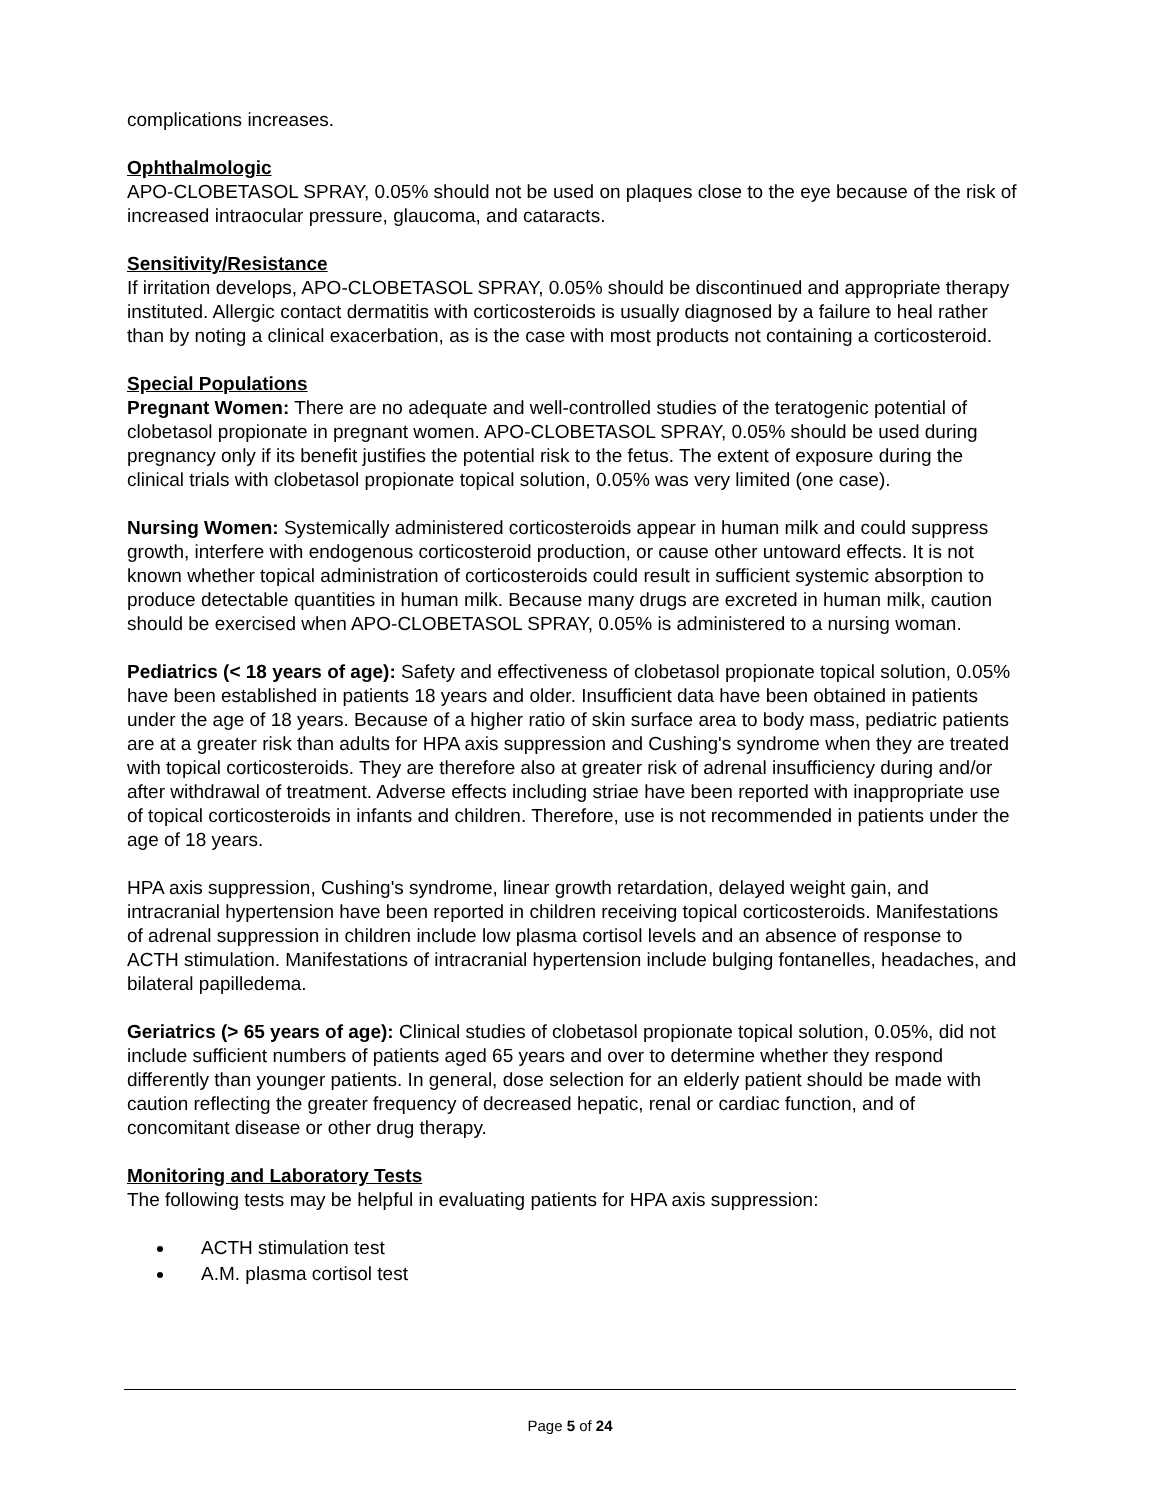complications increases.
Ophthalmologic
APO-CLOBETASOL SPRAY, 0.05% should not be used on plaques close to the eye because of the risk of increased intraocular pressure, glaucoma, and cataracts.
Sensitivity/Resistance
If irritation develops, APO-CLOBETASOL SPRAY, 0.05% should be discontinued and appropriate therapy instituted. Allergic contact dermatitis with corticosteroids is usually diagnosed by a failure to heal rather than by noting a clinical exacerbation, as is the case with most products not containing a corticosteroid.
Special Populations
Pregnant Women: There are no adequate and well-controlled studies of the teratogenic potential of clobetasol propionate in pregnant women. APO-CLOBETASOL SPRAY, 0.05% should be used during pregnancy only if its benefit justifies the potential risk to the fetus. The extent of exposure during the clinical trials with clobetasol propionate topical solution, 0.05% was very limited (one case).
Nursing Women: Systemically administered corticosteroids appear in human milk and could suppress growth, interfere with endogenous corticosteroid production, or cause other untoward effects. It is not known whether topical administration of corticosteroids could result in sufficient systemic absorption to produce detectable quantities in human milk. Because many drugs are excreted in human milk, caution should be exercised when APO-CLOBETASOL SPRAY, 0.05% is administered to a nursing woman.
Pediatrics (< 18 years of age): Safety and effectiveness of clobetasol propionate topical solution, 0.05% have been established in patients 18 years and older. Insufficient data have been obtained in patients under the age of 18 years. Because of a higher ratio of skin surface area to body mass, pediatric patients are at a greater risk than adults for HPA axis suppression and Cushing's syndrome when they are treated with topical corticosteroids. They are therefore also at greater risk of adrenal insufficiency during and/or after withdrawal of treatment. Adverse effects including striae have been reported with inappropriate use of topical corticosteroids in infants and children. Therefore, use is not recommended in patients under the age of 18 years.
HPA axis suppression, Cushing's syndrome, linear growth retardation, delayed weight gain, and intracranial hypertension have been reported in children receiving topical corticosteroids. Manifestations of adrenal suppression in children include low plasma cortisol levels and an absence of response to ACTH stimulation. Manifestations of intracranial hypertension include bulging fontanelles, headaches, and bilateral papilledema.
Geriatrics (> 65 years of age): Clinical studies of clobetasol propionate topical solution, 0.05%, did not include sufficient numbers of patients aged 65 years and over to determine whether they respond differently than younger patients. In general, dose selection for an elderly patient should be made with caution reflecting the greater frequency of decreased hepatic, renal or cardiac function, and of concomitant disease or other drug therapy.
Monitoring and Laboratory Tests
The following tests may be helpful in evaluating patients for HPA axis suppression:
ACTH stimulation test
A.M. plasma cortisol test
Page 5 of 24